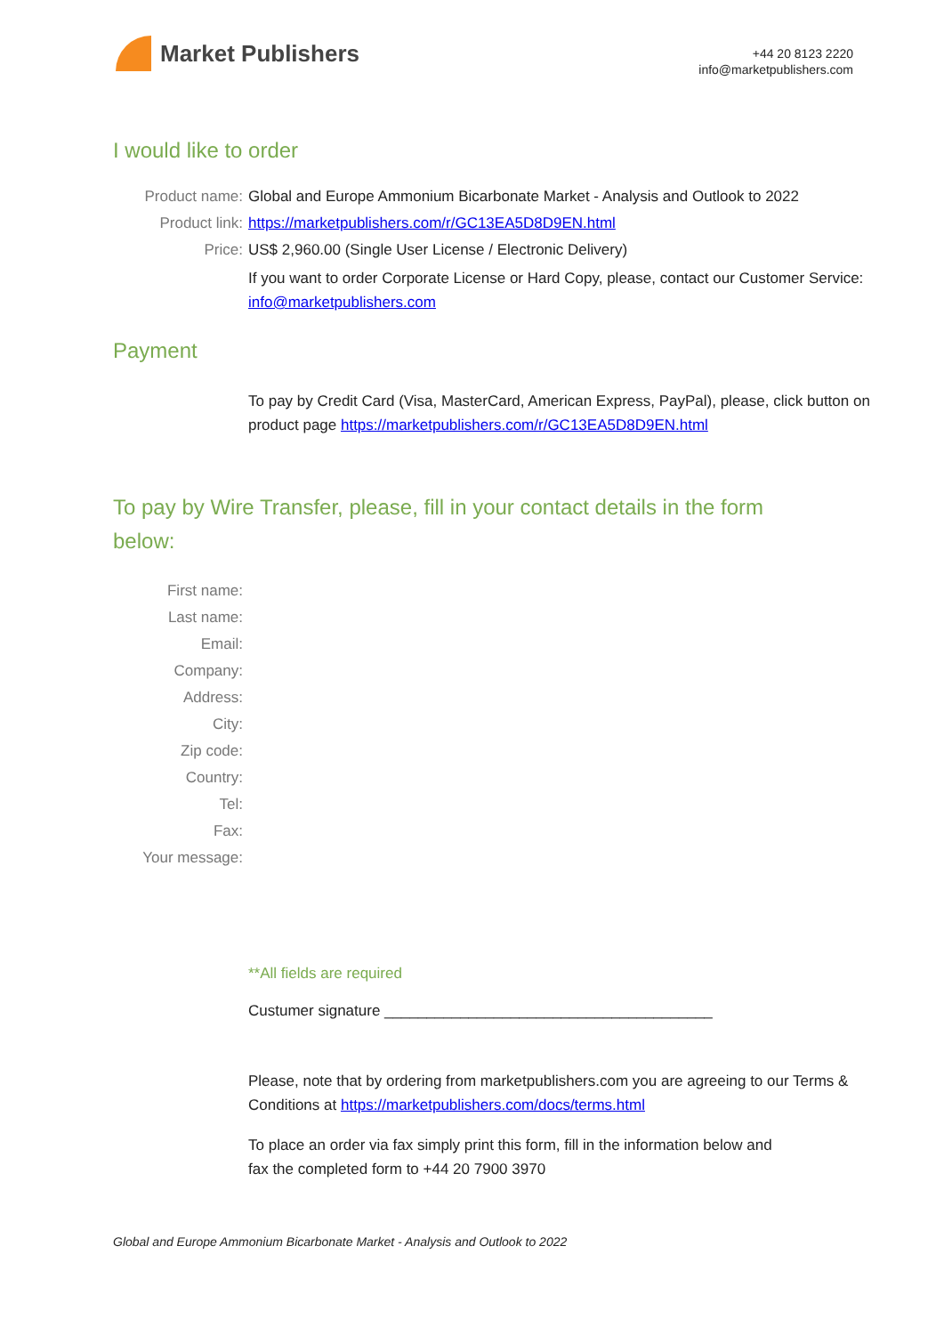Market Publishers
+44 20 8123 2220
info@marketpublishers.com
I would like to order
Product name: Global and Europe Ammonium Bicarbonate Market - Analysis and Outlook to 2022
Product link: https://marketpublishers.com/r/GC13EA5D8D9EN.html
Price: US$ 2,960.00 (Single User License / Electronic Delivery)
If you want to order Corporate License or Hard Copy, please, contact our Customer Service:
info@marketpublishers.com
Payment
To pay by Credit Card (Visa, MasterCard, American Express, PayPal), please, click button on product page https://marketpublishers.com/r/GC13EA5D8D9EN.html
To pay by Wire Transfer, please, fill in your contact details in the form below:
First name:
Last name:
Email:
Company:
Address:
City:
Zip code:
Country:
Tel:
Fax:
Your message:
**All fields are required
Custumer signature _______________________________________
Please, note that by ordering from marketpublishers.com you are agreeing to our Terms & Conditions at https://marketpublishers.com/docs/terms.html
To place an order via fax simply print this form, fill in the information below and fax the completed form to +44 20 7900 3970
Global and Europe Ammonium Bicarbonate Market - Analysis and Outlook to 2022